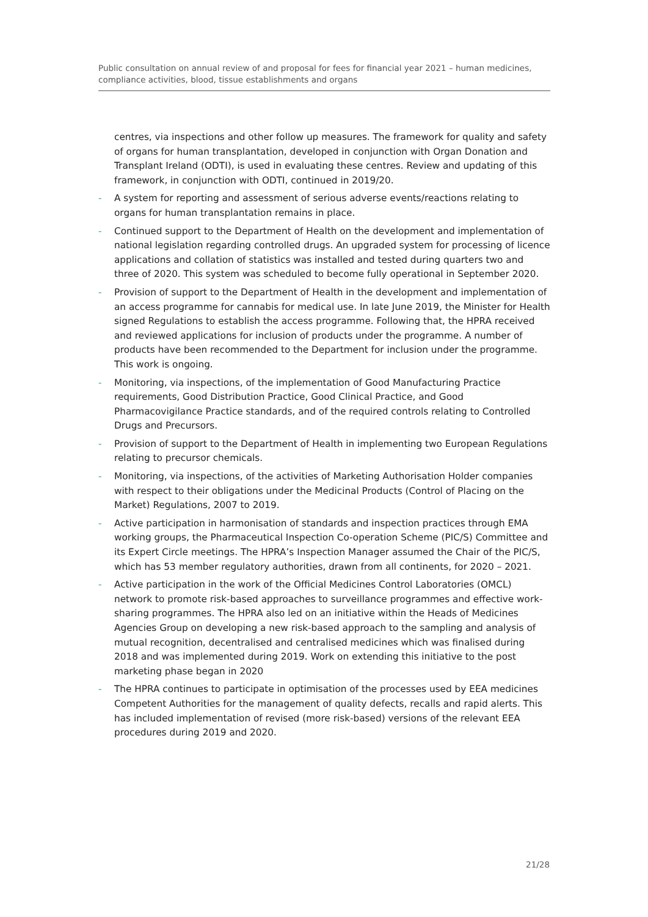Public consultation on annual review of and proposal for fees for financial year 2021 – human medicines, compliance activities, blood, tissue establishments and organs
centres, via inspections and other follow up measures. The framework for quality and safety of organs for human transplantation, developed in conjunction with Organ Donation and Transplant Ireland (ODTI), is used in evaluating these centres. Review and updating of this framework, in conjunction with ODTI, continued in 2019/20.
- A system for reporting and assessment of serious adverse events/reactions relating to organs for human transplantation remains in place.
- Continued support to the Department of Health on the development and implementation of national legislation regarding controlled drugs. An upgraded system for processing of licence applications and collation of statistics was installed and tested during quarters two and three of 2020. This system was scheduled to become fully operational in September 2020.
- Provision of support to the Department of Health in the development and implementation of an access programme for cannabis for medical use. In late June 2019, the Minister for Health signed Regulations to establish the access programme. Following that, the HPRA received and reviewed applications for inclusion of products under the programme. A number of products have been recommended to the Department for inclusion under the programme. This work is ongoing.
- Monitoring, via inspections, of the implementation of Good Manufacturing Practice requirements, Good Distribution Practice, Good Clinical Practice, and Good Pharmacovigilance Practice standards, and of the required controls relating to Controlled Drugs and Precursors.
- Provision of support to the Department of Health in implementing two European Regulations relating to precursor chemicals.
- Monitoring, via inspections, of the activities of Marketing Authorisation Holder companies with respect to their obligations under the Medicinal Products (Control of Placing on the Market) Regulations, 2007 to 2019.
- Active participation in harmonisation of standards and inspection practices through EMA working groups, the Pharmaceutical Inspection Co-operation Scheme (PIC/S) Committee and its Expert Circle meetings. The HPRA’s Inspection Manager assumed the Chair of the PIC/S, which has 53 member regulatory authorities, drawn from all continents, for 2020 – 2021.
- Active participation in the work of the Official Medicines Control Laboratories (OMCL) network to promote risk-based approaches to surveillance programmes and effective work-sharing programmes. The HPRA also led on an initiative within the Heads of Medicines Agencies Group on developing a new risk-based approach to the sampling and analysis of mutual recognition, decentralised and centralised medicines which was finalised during 2018 and was implemented during 2019. Work on extending this initiative to the post marketing phase began in 2020
- The HPRA continues to participate in optimisation of the processes used by EEA medicines Competent Authorities for the management of quality defects, recalls and rapid alerts. This has included implementation of revised (more risk-based) versions of the relevant EEA procedures during 2019 and 2020.
21/28